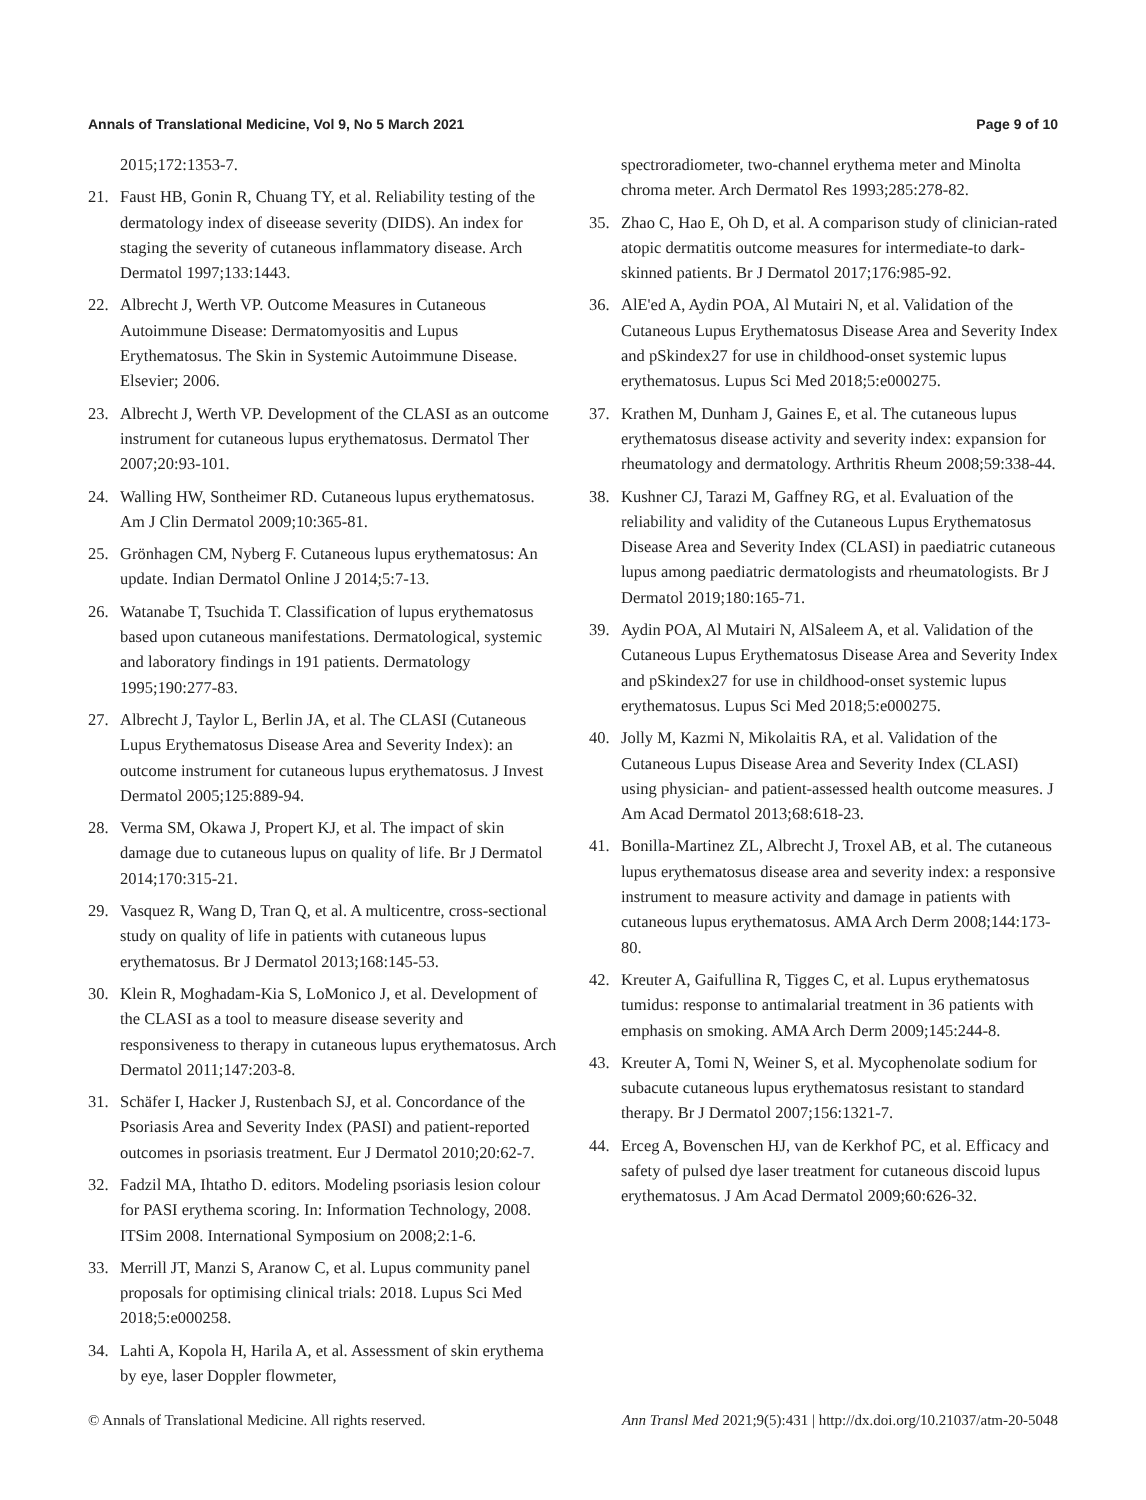Annals of Translational Medicine, Vol 9, No 5 March 2021 Page 9 of 10
2015;172:1353-7.
21. Faust HB, Gonin R, Chuang TY, et al. Reliability testing of the dermatology index of diseease severity (DIDS). An index for staging the severity of cutaneous inflammatory disease. Arch Dermatol 1997;133:1443.
22. Albrecht J, Werth VP. Outcome Measures in Cutaneous Autoimmune Disease: Dermatomyositis and Lupus Erythematosus. The Skin in Systemic Autoimmune Disease. Elsevier; 2006.
23. Albrecht J, Werth VP. Development of the CLASI as an outcome instrument for cutaneous lupus erythematosus. Dermatol Ther 2007;20:93-101.
24. Walling HW, Sontheimer RD. Cutaneous lupus erythematosus. Am J Clin Dermatol 2009;10:365-81.
25. Grönhagen CM, Nyberg F. Cutaneous lupus erythematosus: An update. Indian Dermatol Online J 2014;5:7-13.
26. Watanabe T, Tsuchida T. Classification of lupus erythematosus based upon cutaneous manifestations. Dermatological, systemic and laboratory findings in 191 patients. Dermatology 1995;190:277-83.
27. Albrecht J, Taylor L, Berlin JA, et al. The CLASI (Cutaneous Lupus Erythematosus Disease Area and Severity Index): an outcome instrument for cutaneous lupus erythematosus. J Invest Dermatol 2005;125:889-94.
28. Verma SM, Okawa J, Propert KJ, et al. The impact of skin damage due to cutaneous lupus on quality of life. Br J Dermatol 2014;170:315-21.
29. Vasquez R, Wang D, Tran Q, et al. A multicentre, cross-sectional study on quality of life in patients with cutaneous lupus erythematosus. Br J Dermatol 2013;168:145-53.
30. Klein R, Moghadam-Kia S, LoMonico J, et al. Development of the CLASI as a tool to measure disease severity and responsiveness to therapy in cutaneous lupus erythematosus. Arch Dermatol 2011;147:203-8.
31. Schäfer I, Hacker J, Rustenbach SJ, et al. Concordance of the Psoriasis Area and Severity Index (PASI) and patient-reported outcomes in psoriasis treatment. Eur J Dermatol 2010;20:62-7.
32. Fadzil MA, Ihtatho D. editors. Modeling psoriasis lesion colour for PASI erythema scoring. In: Information Technology, 2008. ITSim 2008. International Symposium on 2008;2:1-6.
33. Merrill JT, Manzi S, Aranow C, et al. Lupus community panel proposals for optimising clinical trials: 2018. Lupus Sci Med 2018;5:e000258.
34. Lahti A, Kopola H, Harila A, et al. Assessment of skin erythema by eye, laser Doppler flowmeter,
spectroradiometer, two-channel erythema meter and Minolta chroma meter. Arch Dermatol Res 1993;285:278-82.
35. Zhao C, Hao E, Oh D, et al. A comparison study of clinician-rated atopic dermatitis outcome measures for intermediate-to dark-skinned patients. Br J Dermatol 2017;176:985-92.
36. AlE'ed A, Aydin POA, Al Mutairi N, et al. Validation of the Cutaneous Lupus Erythematosus Disease Area and Severity Index and pSkindex27 for use in childhood-onset systemic lupus erythematosus. Lupus Sci Med 2018;5:e000275.
37. Krathen M, Dunham J, Gaines E, et al. The cutaneous lupus erythematosus disease activity and severity index: expansion for rheumatology and dermatology. Arthritis Rheum 2008;59:338-44.
38. Kushner CJ, Tarazi M, Gaffney RG, et al. Evaluation of the reliability and validity of the Cutaneous Lupus Erythematosus Disease Area and Severity Index (CLASI) in paediatric cutaneous lupus among paediatric dermatologists and rheumatologists. Br J Dermatol 2019;180:165-71.
39. Aydin POA, Al Mutairi N, AlSaleem A, et al. Validation of the Cutaneous Lupus Erythematosus Disease Area and Severity Index and pSkindex27 for use in childhood-onset systemic lupus erythematosus. Lupus Sci Med 2018;5:e000275.
40. Jolly M, Kazmi N, Mikolaitis RA, et al. Validation of the Cutaneous Lupus Disease Area and Severity Index (CLASI) using physician- and patient-assessed health outcome measures. J Am Acad Dermatol 2013;68:618-23.
41. Bonilla-Martinez ZL, Albrecht J, Troxel AB, et al. The cutaneous lupus erythematosus disease area and severity index: a responsive instrument to measure activity and damage in patients with cutaneous lupus erythematosus. AMA Arch Derm 2008;144:173-80.
42. Kreuter A, Gaifullina R, Tigges C, et al. Lupus erythematosus tumidus: response to antimalarial treatment in 36 patients with emphasis on smoking. AMA Arch Derm 2009;145:244-8.
43. Kreuter A, Tomi N, Weiner S, et al. Mycophenolate sodium for subacute cutaneous lupus erythematosus resistant to standard therapy. Br J Dermatol 2007;156:1321-7.
44. Erceg A, Bovenschen HJ, van de Kerkhof PC, et al. Efficacy and safety of pulsed dye laser treatment for cutaneous discoid lupus erythematosus. J Am Acad Dermatol 2009;60:626-32.
© Annals of Translational Medicine. All rights reserved. Ann Transl Med 2021;9(5):431 | http://dx.doi.org/10.21037/atm-20-5048